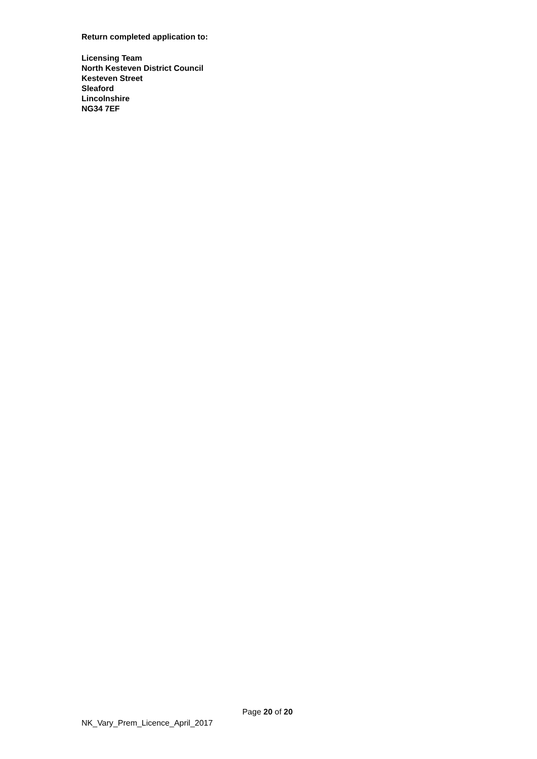Return completed application to:
Licensing Team
North Kesteven District Council
Kesteven Street
Sleaford
Lincolnshire
NG34 7EF
Page 20 of 20
NK_Vary_Prem_Licence_April_2017